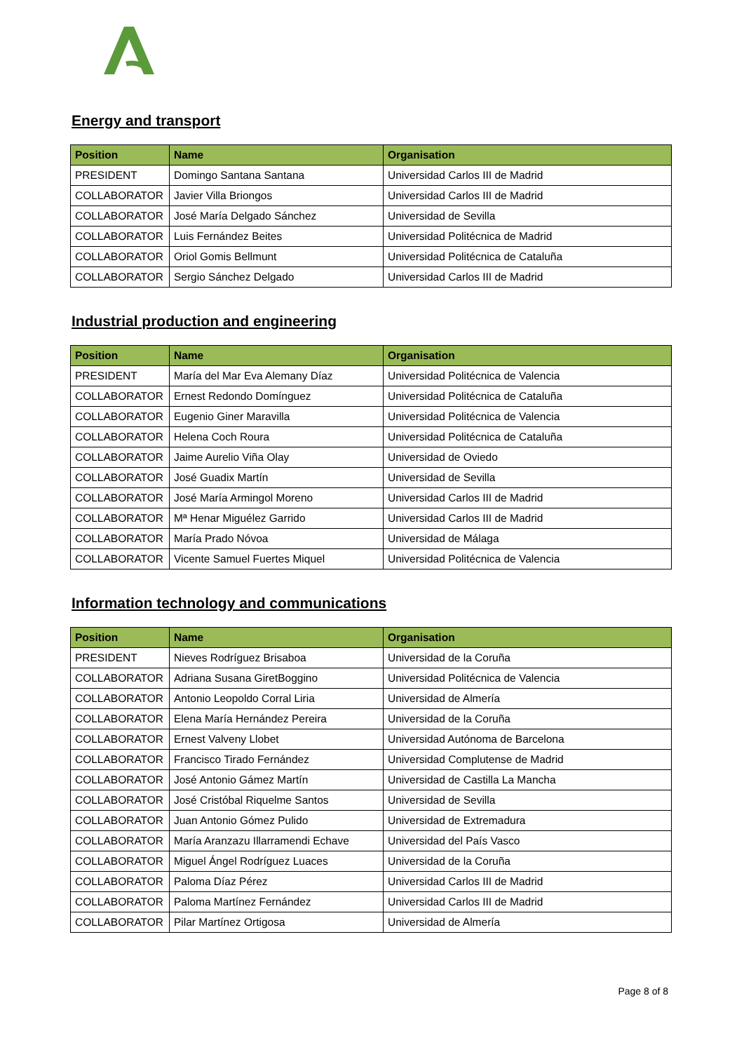Energy and transport
| Position | Name | Organisation |
| --- | --- | --- |
| PRESIDENT | Domingo Santana Santana | Universidad Carlos III de Madrid |
| COLLABORATOR | Javier Villa Briongos | Universidad Carlos III de Madrid |
| COLLABORATOR | José María Delgado Sánchez | Universidad de Sevilla |
| COLLABORATOR | Luis Fernández Beites | Universidad Politécnica de Madrid |
| COLLABORATOR | Oriol Gomis Bellmunt | Universidad Politécnica de Cataluña |
| COLLABORATOR | Sergio Sánchez Delgado | Universidad Carlos III de Madrid |
Industrial production and engineering
| Position | Name | Organisation |
| --- | --- | --- |
| PRESIDENT | María del Mar Eva Alemany Díaz | Universidad Politécnica de Valencia |
| COLLABORATOR | Ernest Redondo Domínguez | Universidad Politécnica de Cataluña |
| COLLABORATOR | Eugenio Giner Maravilla | Universidad Politécnica de Valencia |
| COLLABORATOR | Helena Coch Roura | Universidad Politécnica de Cataluña |
| COLLABORATOR | Jaime Aurelio Viña Olay | Universidad de Oviedo |
| COLLABORATOR | José Guadix Martín | Universidad de Sevilla |
| COLLABORATOR | José María Armingol Moreno | Universidad Carlos III de Madrid |
| COLLABORATOR | Mª Henar Miguélez Garrido | Universidad Carlos III de Madrid |
| COLLABORATOR | María Prado Nóvoa | Universidad de Málaga |
| COLLABORATOR | Vicente Samuel Fuertes Miquel | Universidad Politécnica de Valencia |
Information technology and communications
| Position | Name | Organisation |
| --- | --- | --- |
| PRESIDENT | Nieves Rodríguez Brisaboa | Universidad de la Coruña |
| COLLABORATOR | Adriana Susana GiretBoggino | Universidad Politécnica de Valencia |
| COLLABORATOR | Antonio Leopoldo Corral Liria | Universidad de Almería |
| COLLABORATOR | Elena María Hernández Pereira | Universidad de la Coruña |
| COLLABORATOR | Ernest Valveny Llobet | Universidad Autónoma de Barcelona |
| COLLABORATOR | Francisco Tirado Fernández | Universidad Complutense de Madrid |
| COLLABORATOR | José Antonio Gámez Martín | Universidad de Castilla La Mancha |
| COLLABORATOR | José Cristóbal Riquelme Santos | Universidad de Sevilla |
| COLLABORATOR | Juan Antonio Gómez Pulido | Universidad de Extremadura |
| COLLABORATOR | María Aranzazu Illarramendi Echave | Universidad del País Vasco |
| COLLABORATOR | Miguel Ángel Rodríguez Luaces | Universidad de la Coruña |
| COLLABORATOR | Paloma Díaz Pérez | Universidad Carlos III de Madrid |
| COLLABORATOR | Paloma Martínez Fernández | Universidad Carlos III de Madrid |
| COLLABORATOR | Pilar Martínez Ortigosa | Universidad de Almería |
Page 8 of 8